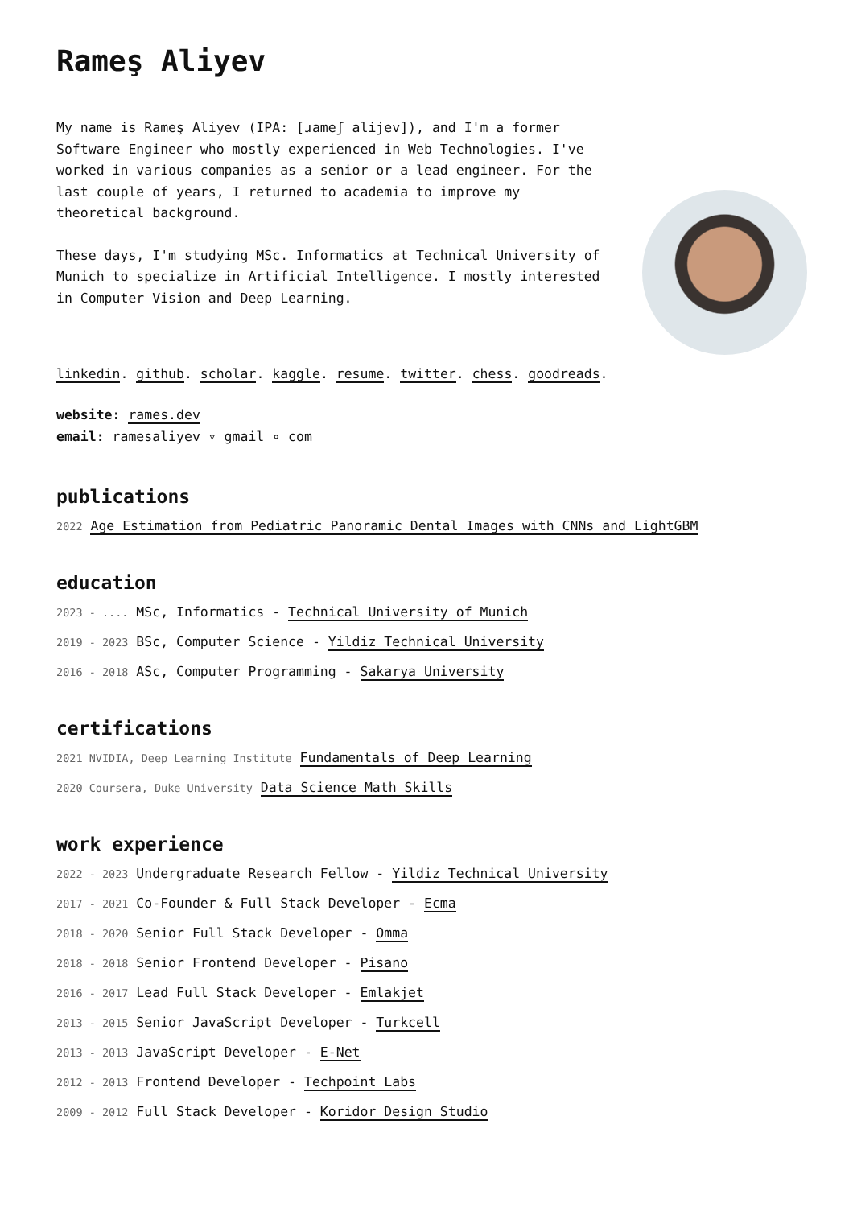Rameş Aliyev
My name is Rameş Aliyev (IPA: [ɹameʃ alijev]), and I'm a former Software Engineer who mostly experienced in Web Technologies. I've worked in various companies as a senior or a lead engineer. For the last couple of years, I returned to academia to improve my theoretical background.
These days, I'm studying MSc. Informatics at Technical University of Munich to specialize in Artificial Intelligence. I mostly interested in Computer Vision and Deep Learning.
linkedin. github. scholar. kaggle. resume. twitter. chess. goodreads.
website: rames.dev
email: ramesaliyev ▿ gmail ∘ com
publications
2022 Age Estimation from Pediatric Panoramic Dental Images with CNNs and LightGBM
education
2023 - .... MSc, Informatics - Technical University of Munich
2019 - 2023 BSc, Computer Science - Yildiz Technical University
2016 - 2018 ASc, Computer Programming - Sakarya University
certifications
2021 NVIDIA, Deep Learning Institute Fundamentals of Deep Learning
2020 Coursera, Duke University Data Science Math Skills
work experience
2022 - 2023 Undergraduate Research Fellow - Yildiz Technical University
2017 - 2021 Co-Founder & Full Stack Developer - Ecma
2018 - 2020 Senior Full Stack Developer - Omma
2018 - 2018 Senior Frontend Developer - Pisano
2016 - 2017 Lead Full Stack Developer - Emlakjet
2013 - 2015 Senior JavaScript Developer - Turkcell
2013 - 2013 JavaScript Developer - E-Net
2012 - 2013 Frontend Developer - Techpoint Labs
2009 - 2012 Full Stack Developer - Koridor Design Studio